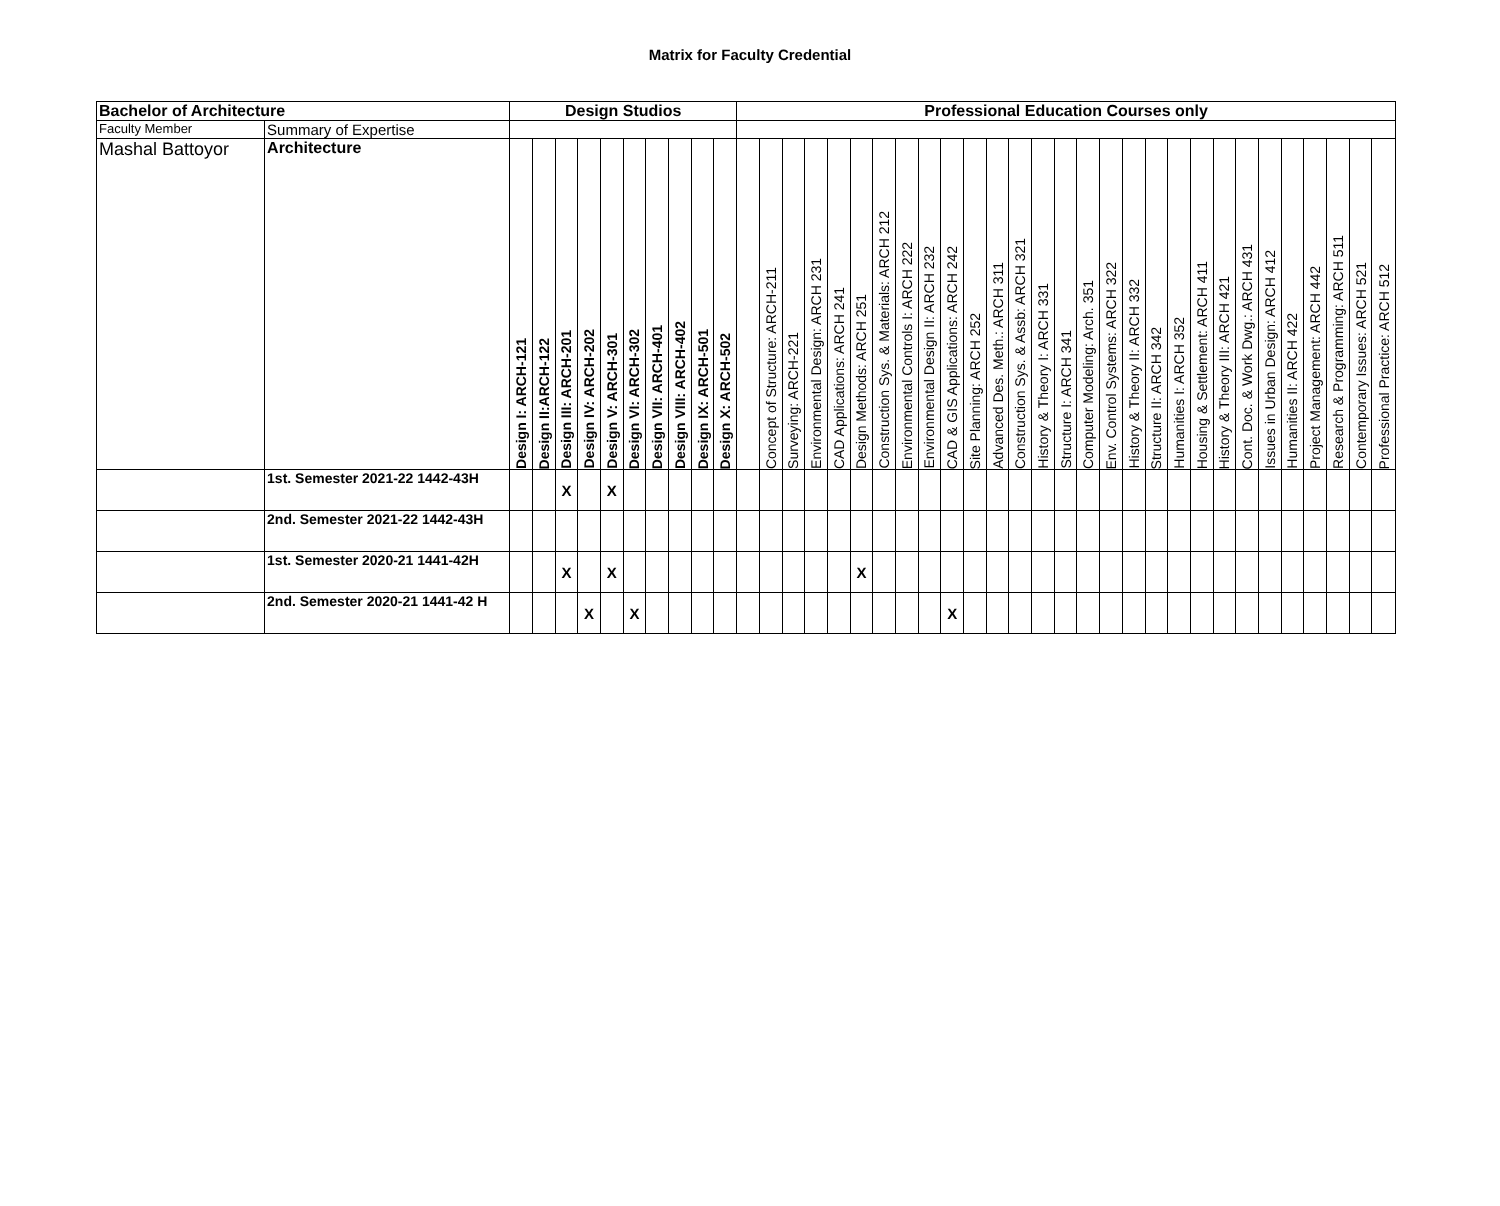Matrix for Faculty Credential
| Bachelor of Architecture | | Design Studios | | | | | | | | | | Professional Education Courses only | | | | | | | | | | | | | | | | | | | | | | | | | | | | |
| --- | --- | --- | --- | --- | --- | --- | --- | --- | --- | --- | --- | --- | --- | --- | --- | --- | --- | --- | --- | --- | --- | --- | --- | --- | --- | --- | --- | --- | --- | --- | --- | --- | --- | --- | --- | --- | --- | --- | --- | --- |
| Faculty Member | Summary of Expertise | | | | | | | | | | | | | | | | | | | | | | | | | | | | | | | | | | | | | | | |
| Mashal Battoyor | Architecture | Design I: ARCH-121 | Design II:ARCH-122 | Design III: ARCH-201 | Design IV: ARCH-202 | Design V: ARCH-301 | Design VI: ARCH-302 | Design VII: ARCH-401 | Design VIII: ARCH-402 | Design IX: ARCH-501 | Design X: ARCH-502 | | Concept of Structure: ARCH-211 | Surveying: ARCH-221 | Environmental Design: ARCH 231 | CAD Applications: ARCH 241 | Design Methods: ARCH 251 | Construction Sys. & Materials: ARCH 212 | Environmental Controls I: ARCH 222 | Environmental Design II: ARCH 232 | CAD & GIS Applications: ARCH 242 | Site Planning: ARCH 252 | Advanced Des. Meth.: ARCH 311 | Construction Sys. & Assb: ARCH 321 | History & Theory I: ARCH 331 | Structure I: ARCH 341 | Computer Modeling: Arch. 351 | Env. Control Systems: ARCH 322 | History & Theory II: ARCH 332 | Structure II: ARCH 342 | Humanities I: ARCH 352 | Housing & Settlement: ARCH 411 | History & Theory III: ARCH 421 | Cont. Doc. & Work Dwg.: ARCH 431 | Issues in Urban Design: ARCH 412 | Humanities II: ARCH 422 | Project Management: ARCH 442 | Research & Programming: ARCH 511 | Contemporary Issues: ARCH 521 | Professional Practice: ARCH 512 |
| | 1st. Semester 2021-22 1442-43H | | | X | | X | | | | | | | | | | | | | | | | | | | | | | | | | | | | | | | | | | |
| | 2nd. Semester 2021-22 1442-43H | | | | | | | | | | | | | | | | | | | | | | | | | | | | | | | | | | | | | | | |
| | 1st. Semester 2020-21 1441-42H | | | X | | X | | | | | | | | | | | X | | | | | | | | | | | | | | | | | | | | | | | |
| | 2nd. Semester 2020-21 1441-42 H | | | | X | | X | | | | | | | | | | | | | | X | | | | | | | | | | | | | | | | | | | |